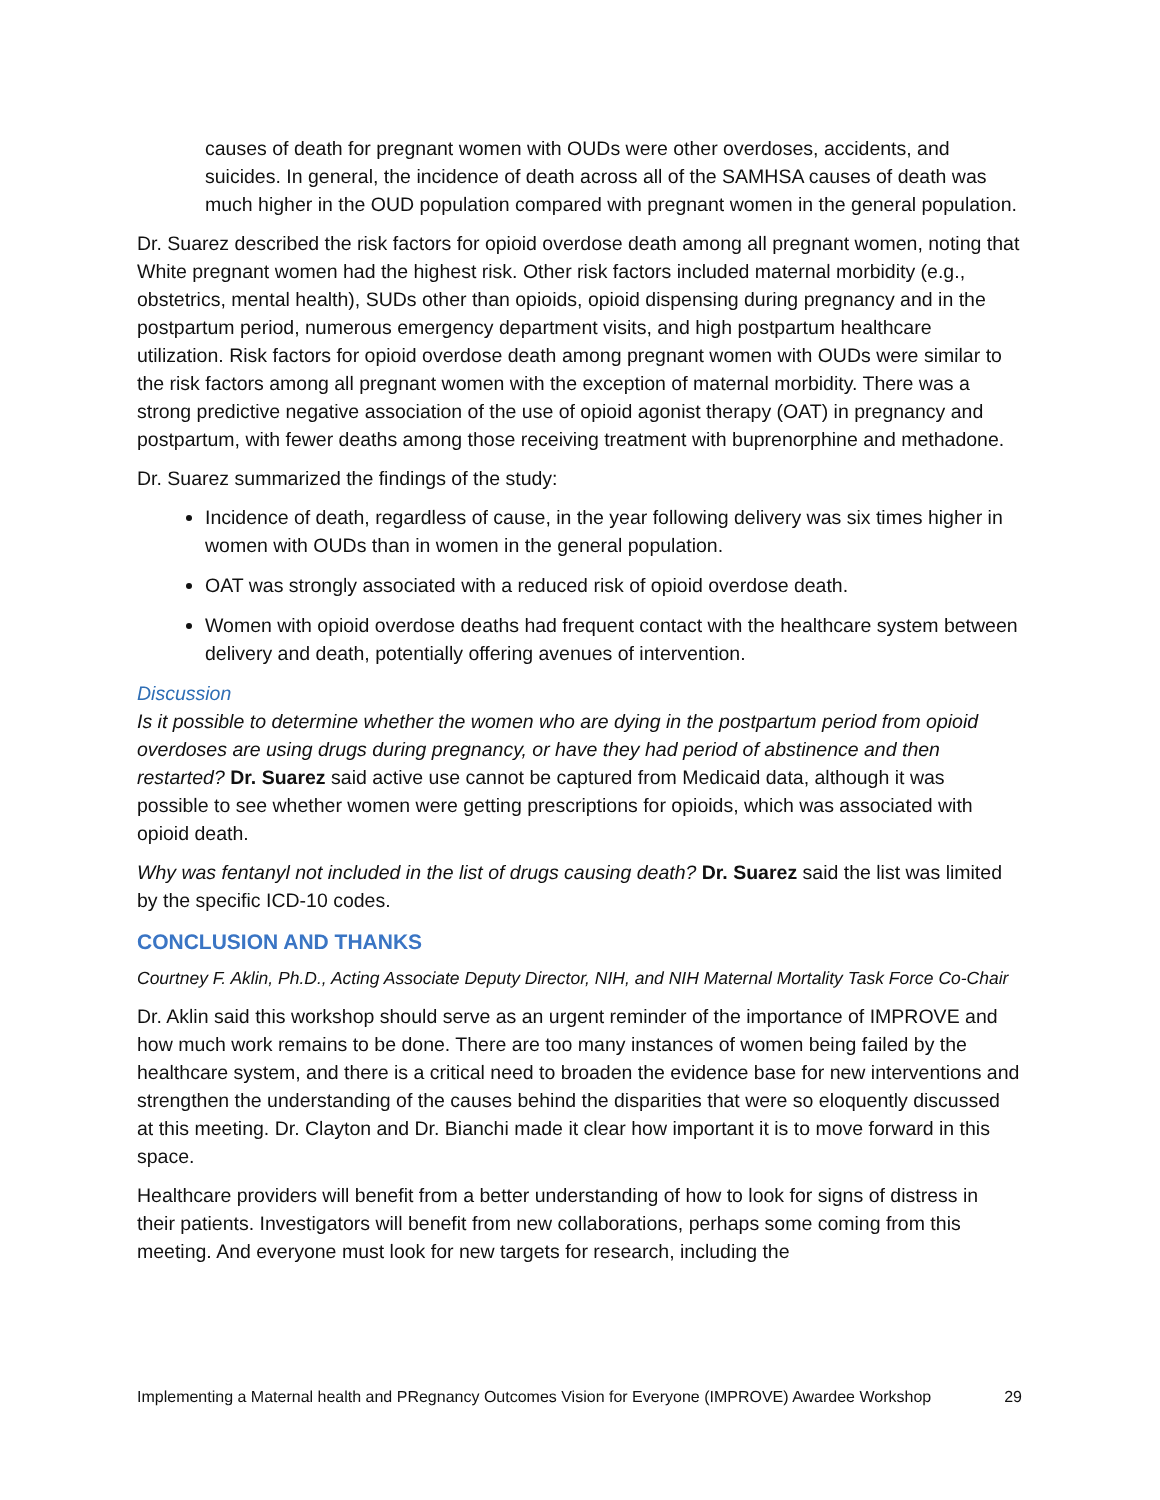causes of death for pregnant women with OUDs were other overdoses, accidents, and suicides. In general, the incidence of death across all of the SAMHSA causes of death was much higher in the OUD population compared with pregnant women in the general population.
Dr. Suarez described the risk factors for opioid overdose death among all pregnant women, noting that White pregnant women had the highest risk. Other risk factors included maternal morbidity (e.g., obstetrics, mental health), SUDs other than opioids, opioid dispensing during pregnancy and in the postpartum period, numerous emergency department visits, and high postpartum healthcare utilization. Risk factors for opioid overdose death among pregnant women with OUDs were similar to the risk factors among all pregnant women with the exception of maternal morbidity. There was a strong predictive negative association of the use of opioid agonist therapy (OAT) in pregnancy and postpartum, with fewer deaths among those receiving treatment with buprenorphine and methadone.
Dr. Suarez summarized the findings of the study:
Incidence of death, regardless of cause, in the year following delivery was six times higher in women with OUDs than in women in the general population.
OAT was strongly associated with a reduced risk of opioid overdose death.
Women with opioid overdose deaths had frequent contact with the healthcare system between delivery and death, potentially offering avenues of intervention.
Discussion
Is it possible to determine whether the women who are dying in the postpartum period from opioid overdoses are using drugs during pregnancy, or have they had period of abstinence and then restarted? Dr. Suarez said active use cannot be captured from Medicaid data, although it was possible to see whether women were getting prescriptions for opioids, which was associated with opioid death.
Why was fentanyl not included in the list of drugs causing death? Dr. Suarez said the list was limited by the specific ICD-10 codes.
CONCLUSION AND THANKS
Courtney F. Aklin, Ph.D., Acting Associate Deputy Director, NIH, and NIH Maternal Mortality Task Force Co-Chair
Dr. Aklin said this workshop should serve as an urgent reminder of the importance of IMPROVE and how much work remains to be done. There are too many instances of women being failed by the healthcare system, and there is a critical need to broaden the evidence base for new interventions and strengthen the understanding of the causes behind the disparities that were so eloquently discussed at this meeting. Dr. Clayton and Dr. Bianchi made it clear how important it is to move forward in this space.
Healthcare providers will benefit from a better understanding of how to look for signs of distress in their patients. Investigators will benefit from new collaborations, perhaps some coming from this meeting. And everyone must look for new targets for research, including the
Implementing a Maternal health and PRegnancy Outcomes Vision for Everyone (IMPROVE) Awardee Workshop 29